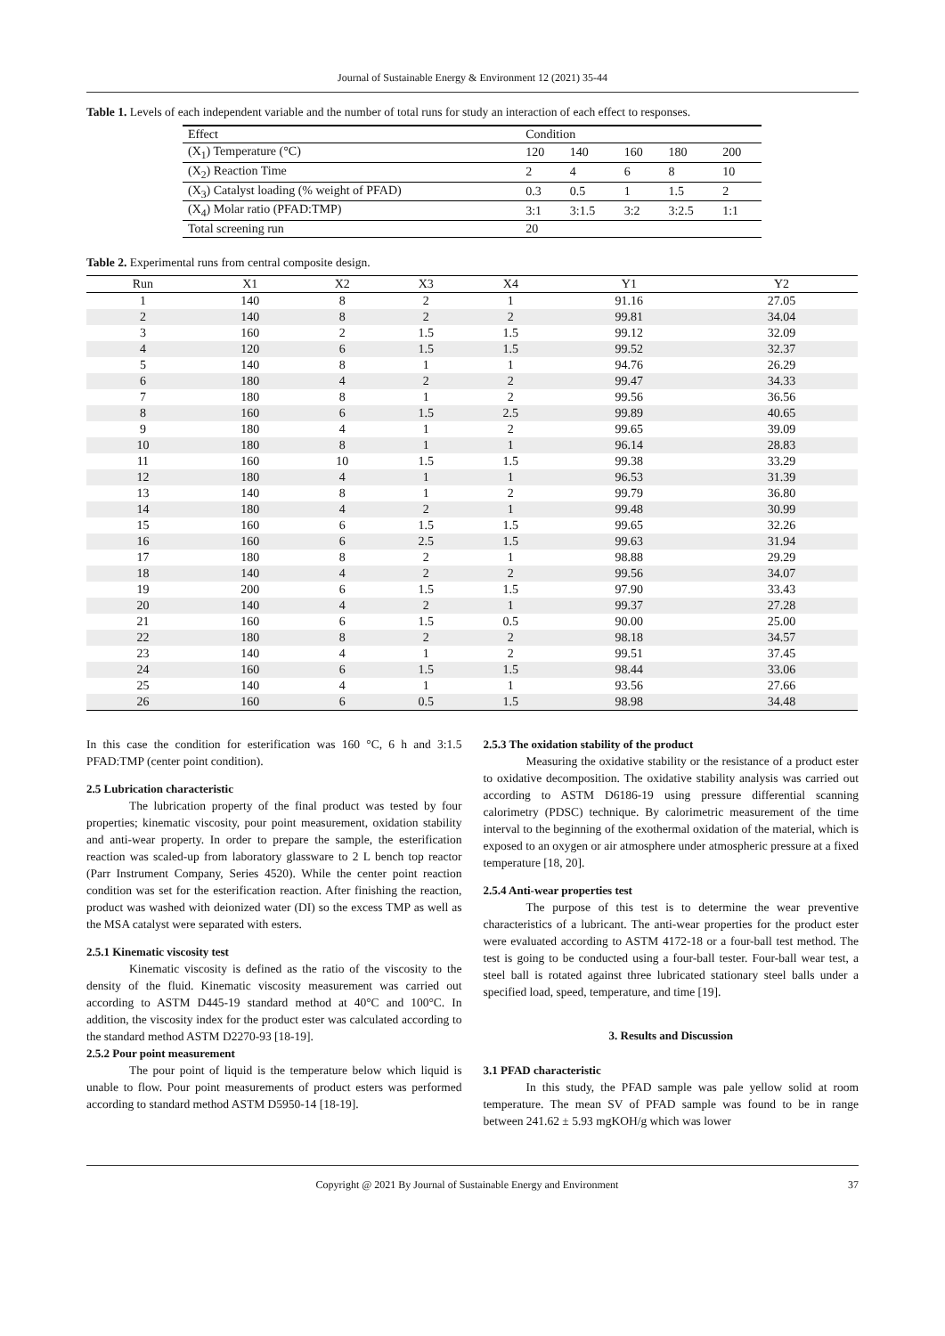Journal of Sustainable Energy & Environment 12 (2021) 35-44
Table 1. Levels of each independent variable and the number of total runs for study an interaction of each effect to responses.
| Effect | Condition | | | | |
| (X<sub>1</sub>) Temperature (°C) | 120 | 140 | 160 | 180 | 200 |
| (X<sub>2</sub>) Reaction Time | 2 | 4 | 6 | 8 | 10 |
| (X<sub>3</sub>) Catalyst loading (% weight of PFAD) | 0.3 | 0.5 | 1 | 1.5 | 2 |
| (X<sub>4</sub>) Molar ratio (PFAD:TMP) | 3:1 | 3:1.5 | 3:2 | 3:2.5 | 1:1 |
| Total screening run | 20 | | | | |
Table 2. Experimental runs from central composite design.
| Run | X1 | X2 | X3 | X4 | Y1 | Y2 |
| --- | --- | --- | --- | --- | --- | --- |
| 1 | 140 | 8 | 2 | 1 | 91.16 | 27.05 |
| 2 | 140 | 8 | 2 | 2 | 99.81 | 34.04 |
| 3 | 160 | 2 | 1.5 | 1.5 | 99.12 | 32.09 |
| 4 | 120 | 6 | 1.5 | 1.5 | 99.52 | 32.37 |
| 5 | 140 | 8 | 1 | 1 | 94.76 | 26.29 |
| 6 | 180 | 4 | 2 | 2 | 99.47 | 34.33 |
| 7 | 180 | 8 | 1 | 2 | 99.56 | 36.56 |
| 8 | 160 | 6 | 1.5 | 2.5 | 99.89 | 40.65 |
| 9 | 180 | 4 | 1 | 2 | 99.65 | 39.09 |
| 10 | 180 | 8 | 1 | 1 | 96.14 | 28.83 |
| 11 | 160 | 10 | 1.5 | 1.5 | 99.38 | 33.29 |
| 12 | 180 | 4 | 1 | 1 | 96.53 | 31.39 |
| 13 | 140 | 8 | 1 | 2 | 99.79 | 36.80 |
| 14 | 180 | 4 | 2 | 1 | 99.48 | 30.99 |
| 15 | 160 | 6 | 1.5 | 1.5 | 99.65 | 32.26 |
| 16 | 160 | 6 | 2.5 | 1.5 | 99.63 | 31.94 |
| 17 | 180 | 8 | 2 | 1 | 98.88 | 29.29 |
| 18 | 140 | 4 | 2 | 2 | 99.56 | 34.07 |
| 19 | 200 | 6 | 1.5 | 1.5 | 97.90 | 33.43 |
| 20 | 140 | 4 | 2 | 1 | 99.37 | 27.28 |
| 21 | 160 | 6 | 1.5 | 0.5 | 90.00 | 25.00 |
| 22 | 180 | 8 | 2 | 2 | 98.18 | 34.57 |
| 23 | 140 | 4 | 1 | 2 | 99.51 | 37.45 |
| 24 | 160 | 6 | 1.5 | 1.5 | 98.44 | 33.06 |
| 25 | 140 | 4 | 1 | 1 | 93.56 | 27.66 |
| 26 | 160 | 6 | 0.5 | 1.5 | 98.98 | 34.48 |
In this case the condition for esterification was 160 °C, 6 h and 3:1.5 PFAD:TMP (center point condition).
2.5 Lubrication characteristic
The lubrication property of the final product was tested by four properties; kinematic viscosity, pour point measurement, oxidation stability and anti-wear property. In order to prepare the sample, the esterification reaction was scaled-up from laboratory glassware to 2 L bench top reactor (Parr Instrument Company, Series 4520). While the center point reaction condition was set for the esterification reaction. After finishing the reaction, product was washed with deionized water (DI) so the excess TMP as well as the MSA catalyst were separated with esters.
2.5.1 Kinematic viscosity test
Kinematic viscosity is defined as the ratio of the viscosity to the density of the fluid. Kinematic viscosity measurement was carried out according to ASTM D445-19 standard method at 40°C and 100°C. In addition, the viscosity index for the product ester was calculated according to the standard method ASTM D2270-93 [18-19].
2.5.2 Pour point measurement
The pour point of liquid is the temperature below which liquid is unable to flow. Pour point measurements of product esters was performed according to standard method ASTM D5950-14 [18-19].
2.5.3 The oxidation stability of the product
Measuring the oxidative stability or the resistance of a product ester to oxidative decomposition. The oxidative stability analysis was carried out according to ASTM D6186-19 using pressure differential scanning calorimetry (PDSC) technique. By calorimetric measurement of the time interval to the beginning of the exothermal oxidation of the material, which is exposed to an oxygen or air atmosphere under atmospheric pressure at a fixed temperature [18, 20].
2.5.4 Anti-wear properties test
The purpose of this test is to determine the wear preventive characteristics of a lubricant. The anti-wear properties for the product ester were evaluated according to ASTM 4172-18 or a four-ball test method. The test is going to be conducted using a four-ball tester. Four-ball wear test, a steel ball is rotated against three lubricated stationary steel balls under a specified load, speed, temperature, and time [19].
3. Results and Discussion
3.1 PFAD characteristic
In this study, the PFAD sample was pale yellow solid at room temperature. The mean SV of PFAD sample was found to be in range between 241.62 ± 5.93 mgKOH/g which was lower
Copyright @ 2021 By Journal of Sustainable Energy and Environment 37